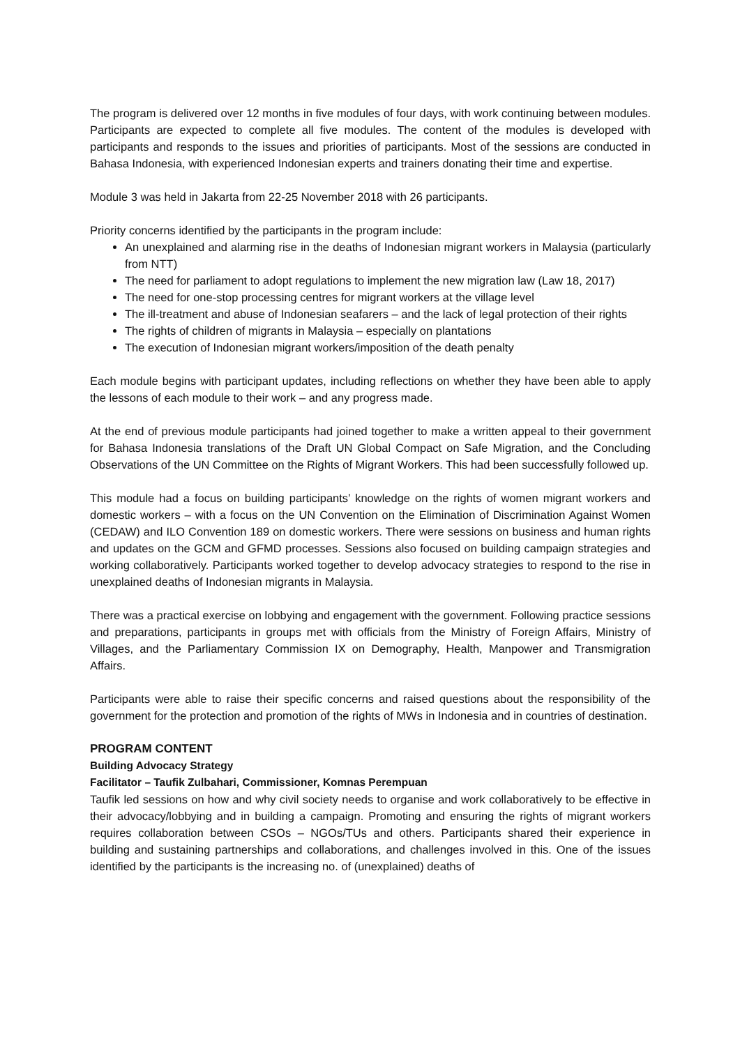The program is delivered over 12 months in five modules of four days, with work continuing between modules. Participants are expected to complete all five modules. The content of the modules is developed with participants and responds to the issues and priorities of participants. Most of the sessions are conducted in Bahasa Indonesia, with experienced Indonesian experts and trainers donating their time and expertise.
Module 3 was held in Jakarta from 22-25 November 2018 with 26 participants.
Priority concerns identified by the participants in the program include:
An unexplained and alarming rise in the deaths of Indonesian migrant workers in Malaysia (particularly from NTT)
The need for parliament to adopt regulations to implement the new migration law (Law 18, 2017)
The need for one-stop processing centres for migrant workers at the village level
The ill-treatment and abuse of Indonesian seafarers – and the lack of legal protection of their rights
The rights of children of migrants in Malaysia – especially on plantations
The execution of Indonesian migrant workers/imposition of the death penalty
Each module begins with participant updates, including reflections on whether they have been able to apply the lessons of each module to their work – and any progress made.
At the end of previous module participants had joined together to make a written appeal to their government for Bahasa Indonesia translations of the Draft UN Global Compact on Safe Migration, and the Concluding Observations of the UN Committee on the Rights of Migrant Workers. This had been successfully followed up.
This module had a focus on building participants’ knowledge on the rights of women migrant workers and domestic workers – with a focus on the UN Convention on the Elimination of Discrimination Against Women (CEDAW) and ILO Convention 189 on domestic workers. There were sessions on business and human rights and updates on the GCM and GFMD processes. Sessions also focused on building campaign strategies and working collaboratively. Participants worked together to develop advocacy strategies to respond to the rise in unexplained deaths of Indonesian migrants in Malaysia.
There was a practical exercise on lobbying and engagement with the government. Following practice sessions and preparations, participants in groups met with officials from the Ministry of Foreign Affairs, Ministry of Villages, and the Parliamentary Commission IX on Demography, Health, Manpower and Transmigration Affairs.
Participants were able to raise their specific concerns and raised questions about the responsibility of the government for the protection and promotion of the rights of MWs in Indonesia and in countries of destination.
PROGRAM CONTENT
Building Advocacy Strategy
Facilitator – Taufik Zulbahari, Commissioner, Komnas Perempuan
Taufik led sessions on how and why civil society needs to organise and work collaboratively to be effective in their advocacy/lobbying and in building a campaign. Promoting and ensuring the rights of migrant workers requires collaboration between CSOs – NGOs/TUs and others. Participants shared their experience in building and sustaining partnerships and collaborations, and challenges involved in this. One of the issues identified by the participants is the increasing no. of (unexplained) deaths of